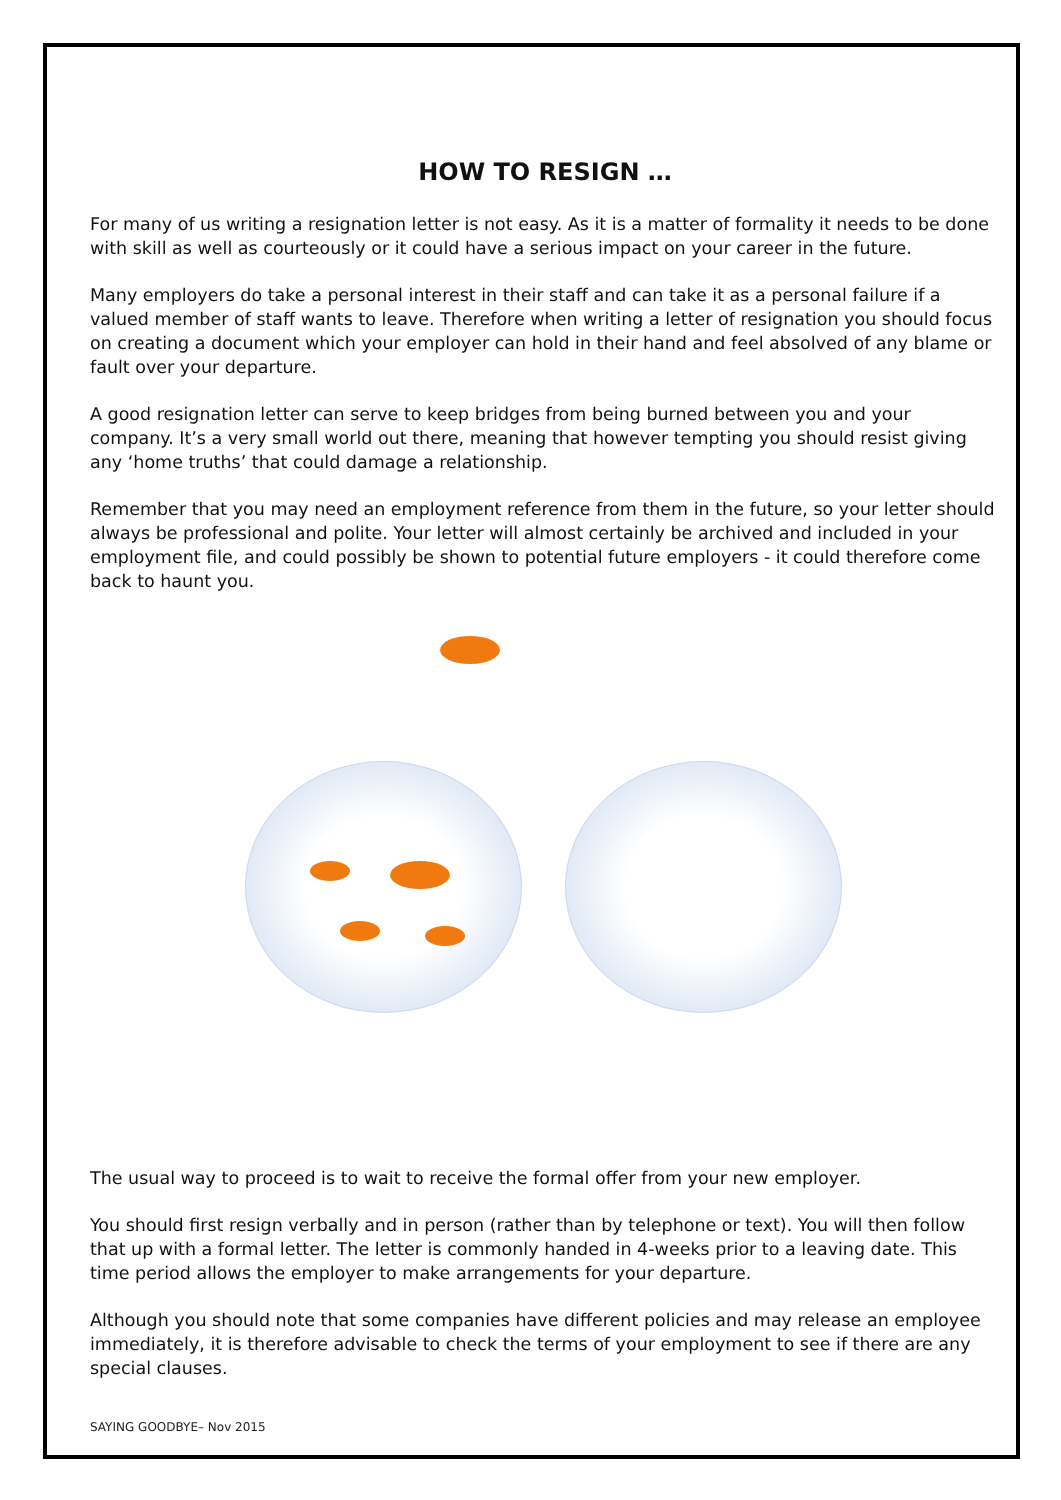HOW TO RESIGN …
For many of us writing a resignation letter is not easy. As it is a matter of formality it needs to be done with skill as well as courteously or it could have a serious impact on your career in the future.
Many employers do take a personal interest in their staff and can take it as a personal failure if a valued member of staff wants to leave. Therefore when writing a letter of resignation you should focus on creating a document which your employer can hold in their hand and feel absolved of any blame or fault over your departure.
A good resignation letter can serve to keep bridges from being burned between you and your company. It’s a very small world out there, meaning that however tempting you should resist giving any ‘home truths’ that could damage a relationship.
Remember that you may need an employment reference from them in the future, so your letter should always be professional and polite. Your letter will almost certainly be archived and included in your employment file, and could possibly be shown to potential future employers - it could therefore come back to haunt you.
The usual way to proceed is to wait to receive the formal offer from your new employer.
You should first resign verbally and in person (rather than by telephone or text). You will then follow that up with a formal letter. The letter is commonly handed in 4-weeks prior to a leaving date. This time period allows the employer to make arrangements for your departure.
Although you should note that some companies have different policies and may release an employee immediately, it is therefore advisable to check the terms of your employment to see if there are any special clauses.
SAYING GOODBYE– Nov 2015